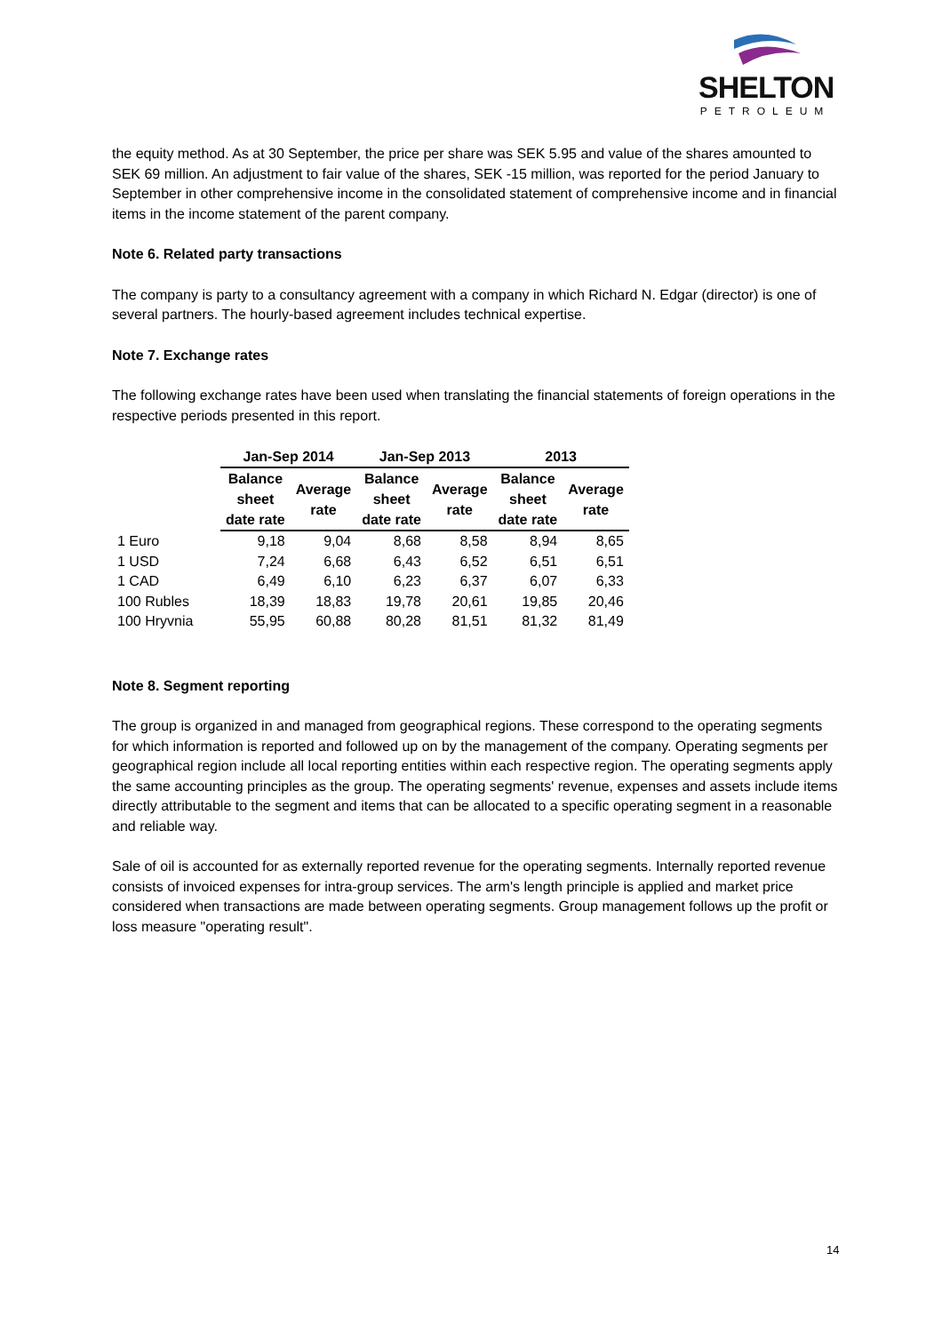SHELTON
PETROLEUM
the equity method. As at 30 September, the price per share was SEK 5.95 and value of the shares amounted to SEK 69 million. An adjustment to fair value of the shares, SEK -15 million, was reported for the period January to September in other comprehensive income in the consolidated statement of comprehensive income and in financial items in the income statement of the parent company.
Note 6. Related party transactions
The company is party to a consultancy agreement with a company in which Richard N. Edgar (director) is one of several partners. The hourly-based agreement includes technical expertise.
Note 7. Exchange rates
The following exchange rates have been used when translating the financial statements of foreign operations in the respective periods presented in this report.
| | Jan-Sep 2014 | | Jan-Sep 2013 | | 2013 | |
| --- | --- | --- | --- | --- | --- | --- |
| | Balance sheet date rate | Average rate | Balance sheet date rate | Average rate | Balance sheet date rate | Average rate |
| 1 Euro | 9,18 | 9,04 | 8,68 | 8,58 | 8,94 | 8,65 |
| 1 USD | 7,24 | 6,68 | 6,43 | 6,52 | 6,51 | 6,51 |
| 1 CAD | 6,49 | 6,10 | 6,23 | 6,37 | 6,07 | 6,33 |
| 100 Rubles | 18,39 | 18,83 | 19,78 | 20,61 | 19,85 | 20,46 |
| 100 Hryvnia | 55,95 | 60,88 | 80,28 | 81,51 | 81,32 | 81,49 |
Note 8. Segment reporting
The group is organized in and managed from geographical regions. These correspond to the operating segments for which information is reported and followed up on by the management of the company. Operating segments per geographical region include all local reporting entities within each respective region. The operating segments apply the same accounting principles as the group. The operating segments' revenue, expenses and assets include items directly attributable to the segment and items that can be allocated to a specific operating segment in a reasonable and reliable way.
Sale of oil is accounted for as externally reported revenue for the operating segments. Internally reported revenue consists of invoiced expenses for intra-group services. The arm's length principle is applied and market price considered when transactions are made between operating segments. Group management follows up the profit or loss measure "operating result".
14